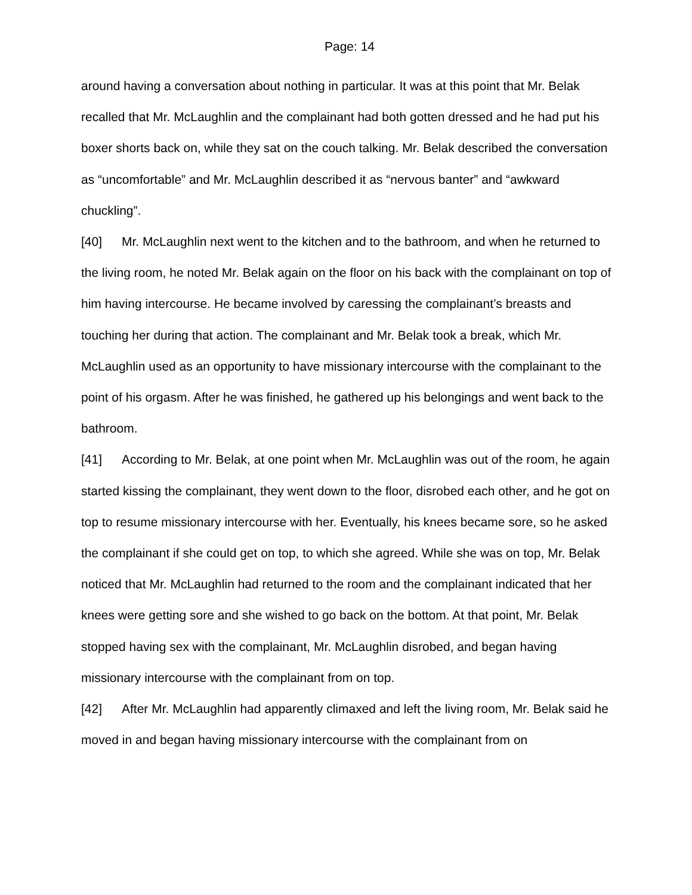Page: 14
around having a conversation about nothing in particular. It was at this point that Mr. Belak recalled that Mr. McLaughlin and the complainant had both gotten dressed and he had put his boxer shorts back on, while they sat on the couch talking. Mr. Belak described the conversation as “uncomfortable” and Mr. McLaughlin described it as “nervous banter” and “awkward chuckling”.
[40] Mr. McLaughlin next went to the kitchen and to the bathroom, and when he returned to the living room, he noted Mr. Belak again on the floor on his back with the complainant on top of him having intercourse. He became involved by caressing the complainant’s breasts and touching her during that action. The complainant and Mr. Belak took a break, which Mr. McLaughlin used as an opportunity to have missionary intercourse with the complainant to the point of his orgasm. After he was finished, he gathered up his belongings and went back to the bathroom.
[41] According to Mr. Belak, at one point when Mr. McLaughlin was out of the room, he again started kissing the complainant, they went down to the floor, disrobed each other, and he got on top to resume missionary intercourse with her. Eventually, his knees became sore, so he asked the complainant if she could get on top, to which she agreed. While she was on top, Mr. Belak noticed that Mr. McLaughlin had returned to the room and the complainant indicated that her knees were getting sore and she wished to go back on the bottom. At that point, Mr. Belak stopped having sex with the complainant, Mr. McLaughlin disrobed, and began having missionary intercourse with the complainant from on top.
[42] After Mr. McLaughlin had apparently climaxed and left the living room, Mr. Belak said he moved in and began having missionary intercourse with the complainant from on